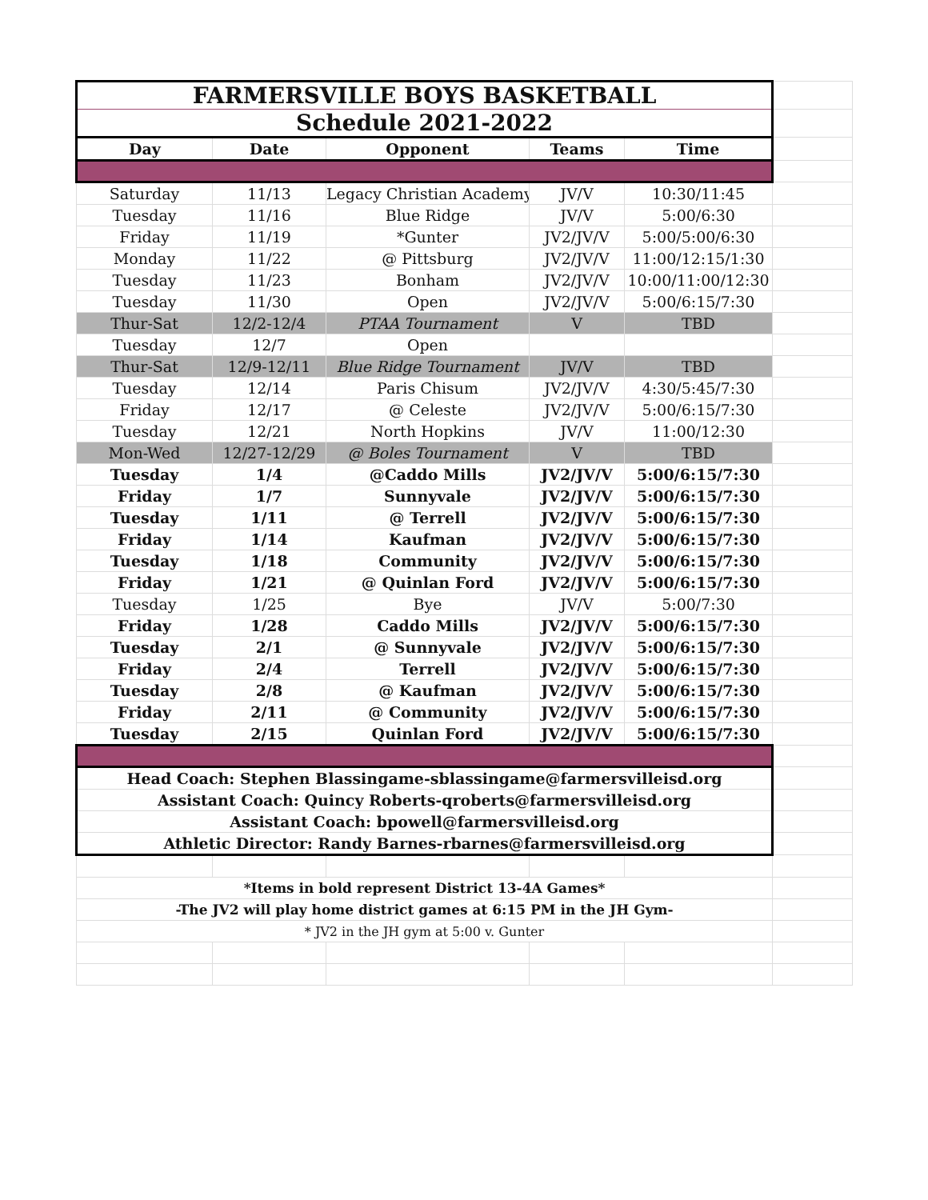| FARMERSVILLE BOYS BASKETBALL | | | | | |
| Schedule 2021-2022 | | | | | |
| Day | Date | Opponent | Teams | Time | |
| Saturday | 11/13 | Legacy Christian Academy | JV/V | 10:30/11:45 | |
| Tuesday | 11/16 | Blue Ridge | JV/V | 5:00/6:30 | |
| Friday | 11/19 | *Gunter | JV2/JV/V | 5:00/5:00/6:30 | |
| Monday | 11/22 | @ Pittsburg | JV2/JV/V | 11:00/12:15/1:30 | |
| Tuesday | 11/23 | Bonham | JV2/JV/V | 10:00/11:00/12:30 | |
| Tuesday | 11/30 | Open | JV2/JV/V | 5:00/6:15/7:30 | |
| Thur-Sat | 12/2-12/4 | PTAA Tournament | V | TBD | |
| Tuesday | 12/7 | Open | | | |
| Thur-Sat | 12/9-12/11 | Blue Ridge Tournament | JV/V | TBD | |
| Tuesday | 12/14 | Paris Chisum | JV2/JV/V | 4:30/5:45/7:30 | |
| Friday | 12/17 | @ Celeste | JV2/JV/V | 5:00/6:15/7:30 | |
| Tuesday | 12/21 | North Hopkins | JV/V | 11:00/12:30 | |
| Mon-Wed | 12/27-12/29 | @ Boles Tournament | V | TBD | |
| Tuesday | 1/4 | @Caddo Mills | JV2/JV/V | 5:00/6:15/7:30 | |
| Friday | 1/7 | Sunnyvale | JV2/JV/V | 5:00/6:15/7:30 | |
| Tuesday | 1/11 | @ Terrell | JV2/JV/V | 5:00/6:15/7:30 | |
| Friday | 1/14 | Kaufman | JV2/JV/V | 5:00/6:15/7:30 | |
| Tuesday | 1/18 | Community | JV2/JV/V | 5:00/6:15/7:30 | |
| Friday | 1/21 | @ Quinlan Ford | JV2/JV/V | 5:00/6:15/7:30 | |
| Tuesday | 1/25 | Bye | JV/V | 5:00/7:30 | |
| Friday | 1/28 | Caddo Mills | JV2/JV/V | 5:00/6:15/7:30 | |
| Tuesday | 2/1 | @ Sunnyvale | JV2/JV/V | 5:00/6:15/7:30 | |
| Friday | 2/4 | Terrell | JV2/JV/V | 5:00/6:15/7:30 | |
| Tuesday | 2/8 | @ Kaufman | JV2/JV/V | 5:00/6:15/7:30 | |
| Friday | 2/11 | @ Community | JV2/JV/V | 5:00/6:15/7:30 | |
| Tuesday | 2/15 | Quinlan Ford | JV2/JV/V | 5:00/6:15/7:30 | |
| Head Coach: Stephen Blassingame-sblassingame@farmersvilleisd.org | | | | | |
| Assistant Coach: Quincy Roberts-qroberts@farmersvilleisd.org | | | | | |
| Assistant Coach: bpowell@farmersvilleisd.org | | | | | |
| Athletic Director: Randy Barnes-rbarnes@farmersvilleisd.org | | | | | |
| *Items in bold represent District 13-4A Games* | | | | | |
| -The JV2 will play home district games at 6:15 PM in the JH Gym- | | | | | |
| * JV2 in the JH gym at 5:00 v. Gunter | | | | | |